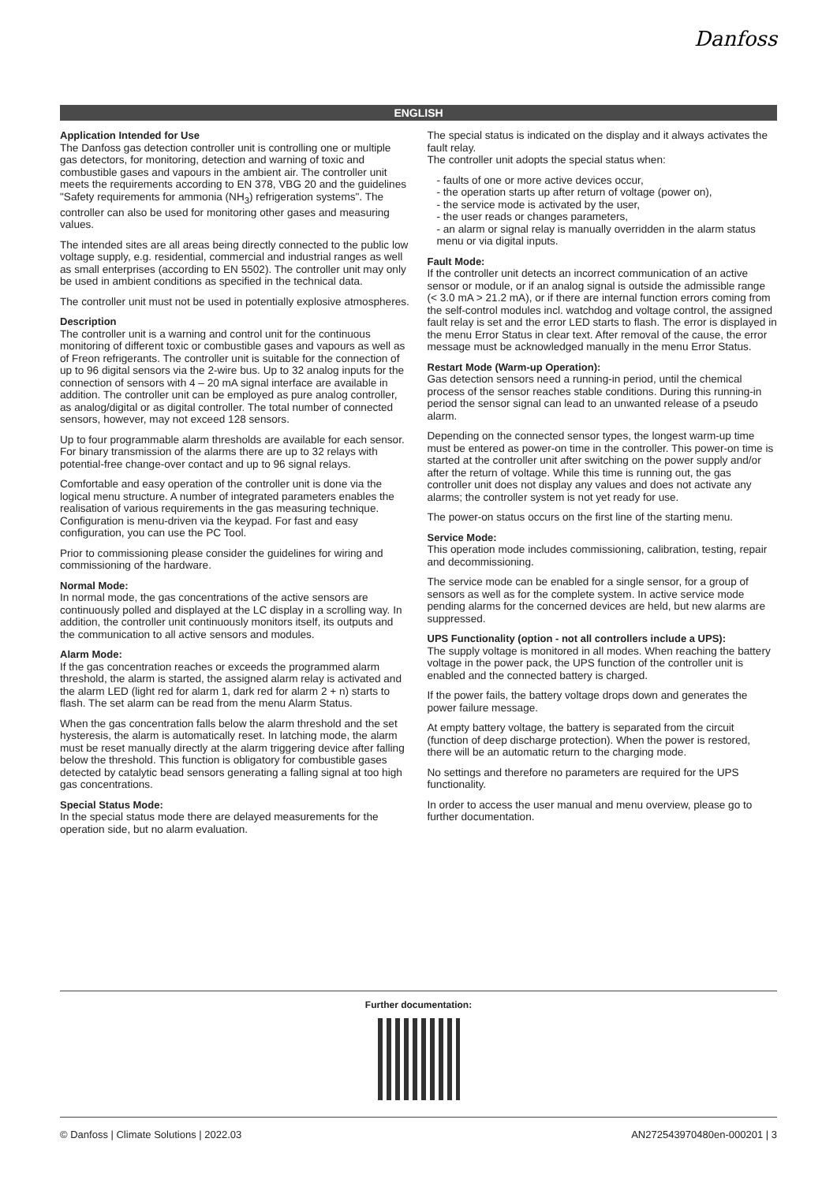Danfoss
ENGLISH
Application Intended for Use
The Danfoss gas detection controller unit is controlling one or multiple gas detectors, for monitoring, detection and warning of toxic and combustible gases and vapours in the ambient air. The controller unit meets the requirements according to EN 378, VBG 20 and the guidelines "Safety requirements for ammonia (NH<sub>3</sub>) refrigeration systems". The controller can also be used for monitoring other gases and measuring values.
The intended sites are all areas being directly connected to the public low voltage supply, e.g. residential, commercial and industrial ranges as well as small enterprises (according to EN 5502). The controller unit may only be used in ambient conditions as specified in the technical data.
The controller unit must not be used in potentially explosive atmospheres.
Description
The controller unit is a warning and control unit for the continuous monitoring of different toxic or combustible gases and vapours as well as of Freon refrigerants. The controller unit is suitable for the connection of up to 96 digital sensors via the 2-wire bus. Up to 32 analog inputs for the connection of sensors with 4 – 20 mA signal interface are available in addition. The controller unit can be employed as pure analog controller, as analog/digital or as digital controller. The total number of connected sensors, however, may not exceed 128 sensors.
Up to four programmable alarm thresholds are available for each sensor. For binary transmission of the alarms there are up to 32 relays with potential-free change-over contact and up to 96 signal relays.
Comfortable and easy operation of the controller unit is done via the logical menu structure. A number of integrated parameters enables the realisation of various requirements in the gas measuring technique. Configuration is menu-driven via the keypad. For fast and easy configuration, you can use the PC Tool.
Prior to commissioning please consider the guidelines for wiring and commissioning of the hardware.
Normal Mode:
In normal mode, the gas concentrations of the active sensors are continuously polled and displayed at the LC display in a scrolling way. In addition, the controller unit continuously monitors itself, its outputs and the communication to all active sensors and modules.
Alarm Mode:
If the gas concentration reaches or exceeds the programmed alarm threshold, the alarm is started, the assigned alarm relay is activated and the alarm LED (light red for alarm 1, dark red for alarm 2 + n) starts to flash. The set alarm can be read from the menu Alarm Status.
When the gas concentration falls below the alarm threshold and the set hysteresis, the alarm is automatically reset. In latching mode, the alarm must be reset manually directly at the alarm triggering device after falling below the threshold. This function is obligatory for combustible gases detected by catalytic bead sensors generating a falling signal at too high gas concentrations.
Special Status Mode:
In the special status mode there are delayed measurements for the operation side, but no alarm evaluation.
The special status is indicated on the display and it always activates the fault relay.
The controller unit adopts the special status when:
- faults of one or more active devices occur,
- the operation starts up after return of voltage (power on),
- the service mode is activated by the user,
- the user reads or changes parameters,
- an alarm or signal relay is manually overridden in the alarm status menu or via digital inputs.
Fault Mode:
If the controller unit detects an incorrect communication of an active sensor or module, or if an analog signal is outside the admissible range (< 3.0 mA > 21.2 mA), or if there are internal function errors coming from the self-control modules incl. watchdog and voltage control, the assigned fault relay is set and the error LED starts to flash. The error is displayed in the menu Error Status in clear text. After removal of the cause, the error message must be acknowledged manually in the menu Error Status.
Restart Mode (Warm-up Operation):
Gas detection sensors need a running-in period, until the chemical process of the sensor reaches stable conditions. During this running-in period the sensor signal can lead to an unwanted release of a pseudo alarm.
Depending on the connected sensor types, the longest warm-up time must be entered as power-on time in the controller. This power-on time is started at the controller unit after switching on the power supply and/or after the return of voltage. While this time is running out, the gas controller unit does not display any values and does not activate any alarms; the controller system is not yet ready for use.
The power-on status occurs on the first line of the starting menu.
Service Mode:
This operation mode includes commissioning, calibration, testing, repair and decommissioning.
The service mode can be enabled for a single sensor, for a group of sensors as well as for the complete system. In active service mode pending alarms for the concerned devices are held, but new alarms are suppressed.
UPS Functionality (option - not all controllers include a UPS):
The supply voltage is monitored in all modes. When reaching the battery voltage in the power pack, the UPS function of the controller unit is enabled and the connected battery is charged.
If the power fails, the battery voltage drops down and generates the power failure message.
At empty battery voltage, the battery is separated from the circuit (function of deep discharge protection). When the power is restored, there will be an automatic return to the charging mode.
No settings and therefore no parameters are required for the UPS functionality.
In order to access the user manual and menu overview, please go to further documentation.
Further documentation:
© Danfoss | Climate Solutions | 2022.03 AN272543970480en-000201 | 3